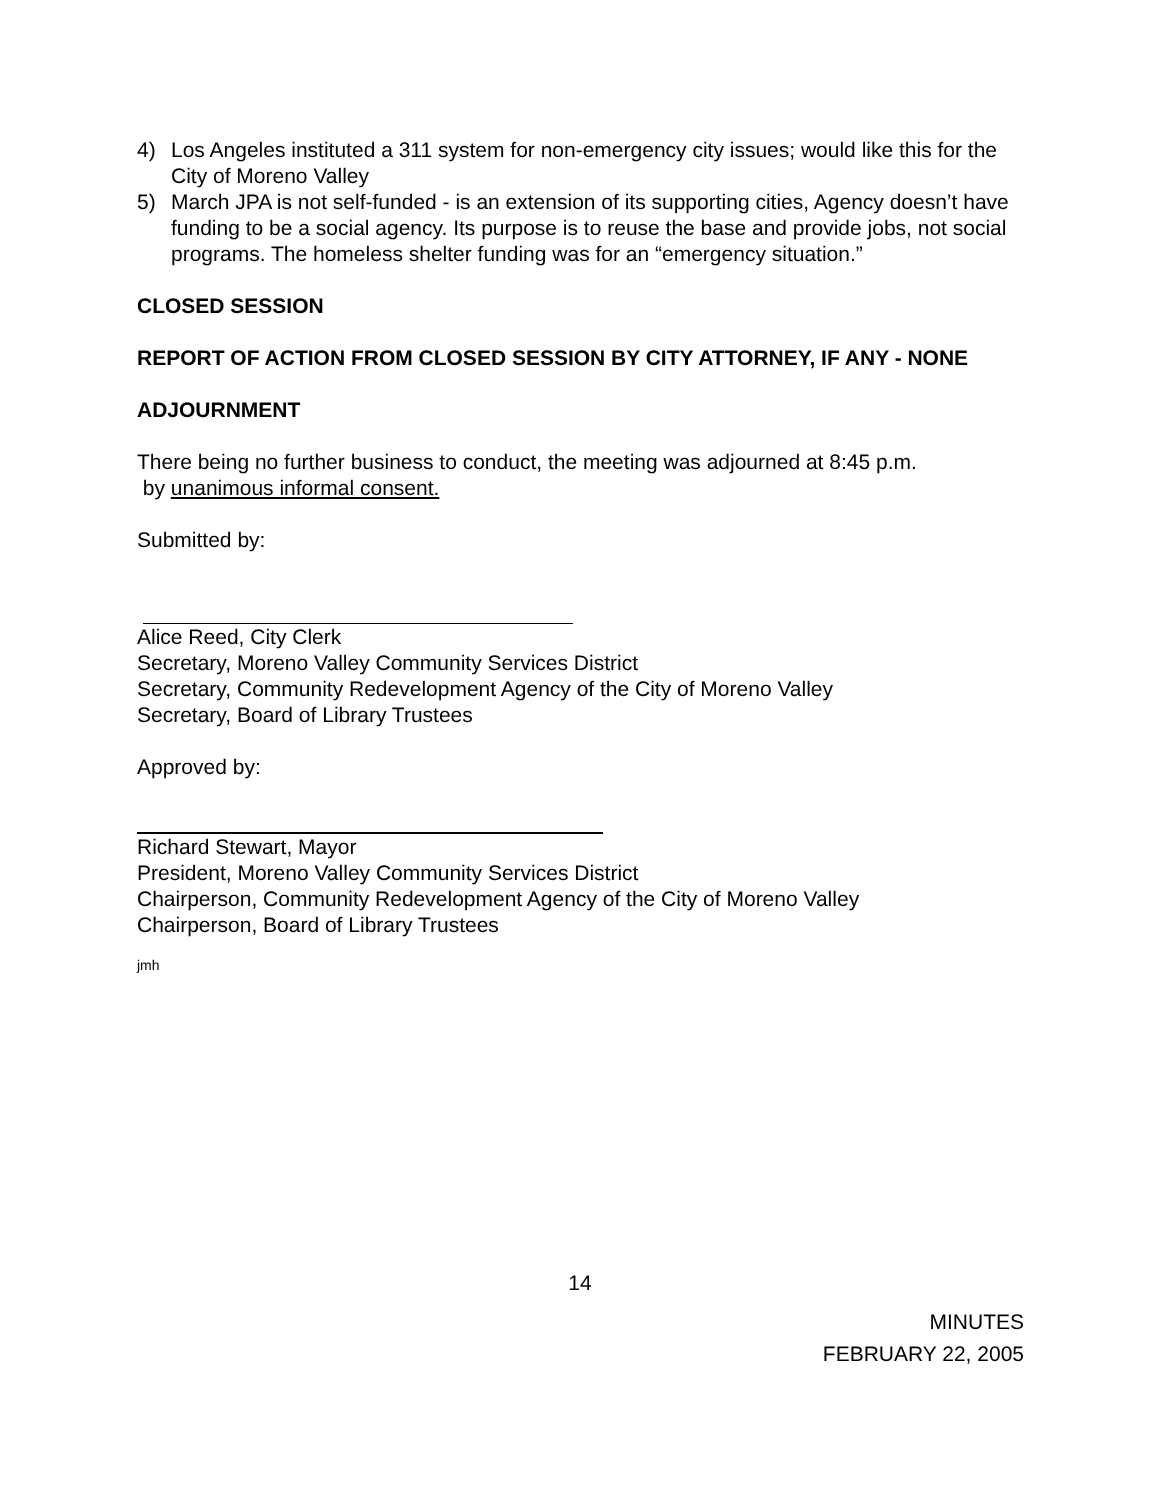4) Los Angeles instituted a 311 system for non-emergency city issues; would like this for the City of Moreno Valley
5) March JPA is not self-funded - is an extension of its supporting cities, Agency doesn’t have funding to be a social agency. Its purpose is to reuse the base and provide jobs, not social programs. The homeless shelter funding was for an “emergency situation.”
CLOSED SESSION
REPORT OF ACTION FROM CLOSED SESSION BY CITY ATTORNEY, IF ANY - NONE
ADJOURNMENT
There being no further business to conduct, the meeting was adjourned at 8:45 p.m.
by unanimous informal consent.
Submitted by:
Alice Reed, City Clerk
Secretary, Moreno Valley Community Services District
Secretary, Community Redevelopment Agency of the City of Moreno Valley
Secretary, Board of Library Trustees
Approved by:
Richard Stewart, Mayor
President, Moreno Valley Community Services District
Chairperson, Community Redevelopment Agency of the City of Moreno Valley
Chairperson, Board of Library Trustees
jmh
14
MINUTES
FEBRUARY 22, 2005